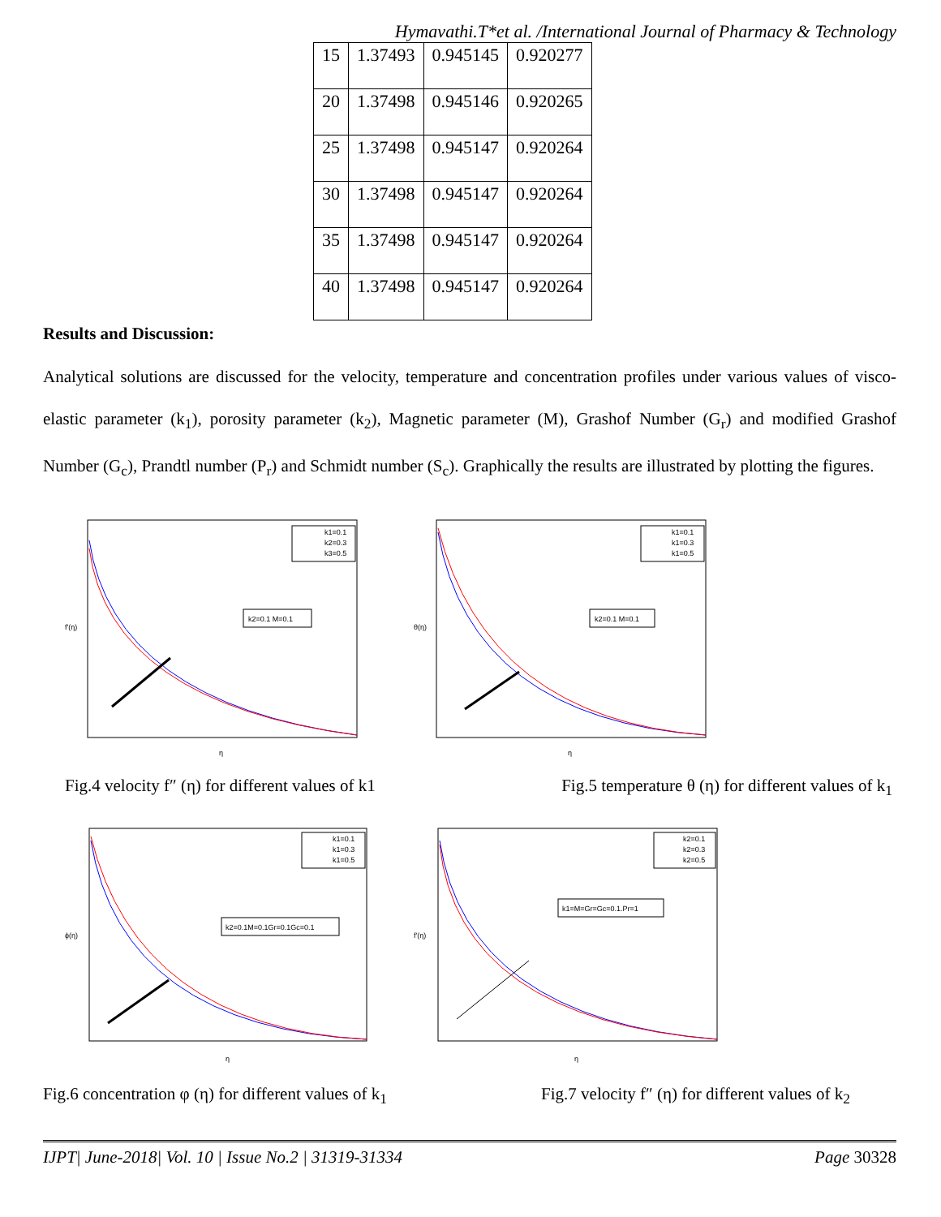Hymavathi.T*et al. /International Journal of Pharmacy & Technology
| 15 | 1.37493 | 0.945145 | 0.920277 |
| 20 | 1.37498 | 0.945146 | 0.920265 |
| 25 | 1.37498 | 0.945147 | 0.920264 |
| 30 | 1.37498 | 0.945147 | 0.920264 |
| 35 | 1.37498 | 0.945147 | 0.920264 |
| 40 | 1.37498 | 0.945147 | 0.920264 |
Results and Discussion:
Analytical solutions are discussed for the velocity, temperature and concentration profiles under various values of visco-elastic parameter (k<sub>1</sub>), porosity parameter (k<sub>2</sub>), Magnetic parameter (M), Grashof Number (G<sub>r</sub>) and modified Grashof Number (G<sub>c</sub>), Prandtl number (P<sub>r</sub>) and Schmidt number (S<sub>c</sub>). Graphically the results are illustrated by plotting the figures.
k1=0.1
k2=0.3
k3=0.5
k2=0.1 M=0.1
f′(η)
η
k1=0.1
k1=0.3
k1=0.5
k2=0.1 M=0.1
θ(η)
η
Fig.4 velocity f″ (η) for different values of k1 Fig.5 temperature θ (η) for different values of k<sub>1</sub>
k1=0.1
k1=0.3
k1=0.5
k2=0.1M=0.1Gr=0.1Gc=0.1
ϕ(η)
η
k2=0.1
k2=0.3
k2=0.5
k1=M=Gr=Gc=0.1.Pr=1
f′(η)
η
Fig.6 concentration φ (η) for different values of k<sub>1</sub> Fig.7 velocity f″ (η) for different values of k<sub>2</sub>
IJPT| June-2018| Vol. 10 | Issue No.2 | 31319-31334 Page 30328